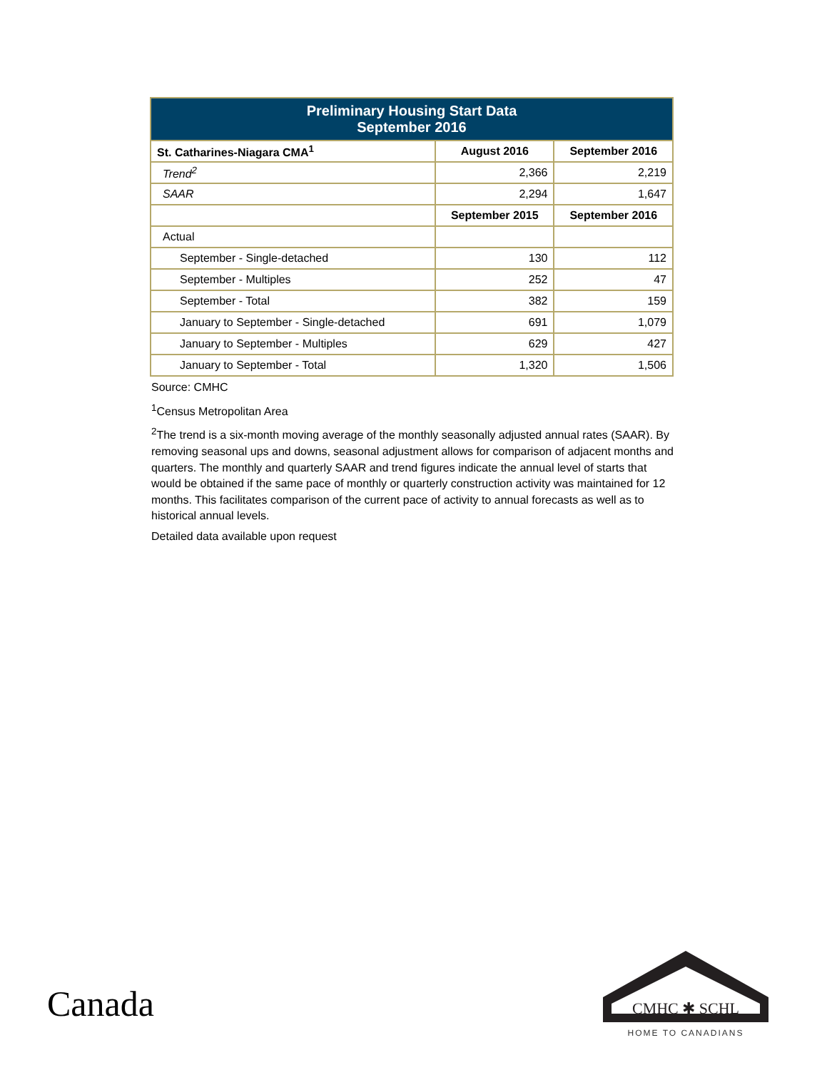| Preliminary Housing Start Data September 2016 | | |
| St. Catharines-Niagara CMA<sup>1</sup> | August 2016 | September 2016 |
| Trend<sup>2</sup> | 2,366 | 2,219 |
| SAAR | 2,294 | 1,647 |
| | September 2015 | September 2016 |
| Actual | | |
| September - Single-detached | 130 | 112 |
| September - Multiples | 252 | 47 |
| September - Total | 382 | 159 |
| January to September - Single-detached | 691 | 1,079 |
| January to September - Multiples | 629 | 427 |
| January to September - Total | 1,320 | 1,506 |
Source: CMHC
<sup>1</sup> Census Metropolitan Area
<sup>2</sup> The trend is a six-month moving average of the monthly seasonally adjusted annual rates (SAAR). By removing seasonal ups and downs, seasonal adjustment allows for comparison of adjacent months and quarters. The monthly and quarterly SAAR and trend figures indicate the annual level of starts that would be obtained if the same pace of monthly or quarterly construction activity was maintained for 12 months. This facilitates comparison of the current pace of activity to annual forecasts as well as to historical annual levels.
Detailed data available upon request
Canada
CMHC ✱ SCHL
HOME TO CANADIANS